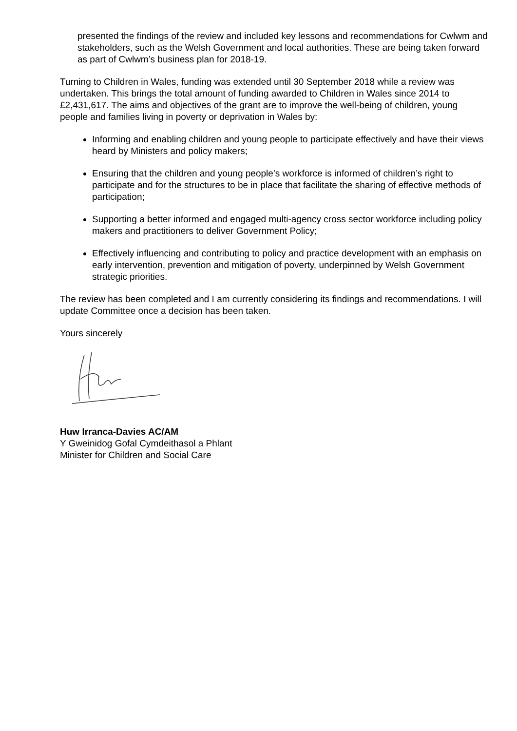presented the findings of the review and included key lessons and recommendations for Cwlwm and stakeholders, such as the Welsh Government and local authorities. These are being taken forward as part of Cwlwm’s business plan for 2018-19.
Turning to Children in Wales, funding was extended until 30 September 2018 while a review was undertaken. This brings the total amount of funding awarded to Children in Wales since 2014 to £2,431,617. The aims and objectives of the grant are to improve the well-being of children, young people and families living in poverty or deprivation in Wales by:
Informing and enabling children and young people to participate effectively and have their views heard by Ministers and policy makers;
Ensuring that the children and young people’s workforce is informed of children’s right to participate and for the structures to be in place that facilitate the sharing of effective methods of participation;
Supporting a better informed and engaged multi-agency cross sector workforce including policy makers and practitioners to deliver Government Policy;
Effectively influencing and contributing to policy and practice development with an emphasis on early intervention, prevention and mitigation of poverty, underpinned by Welsh Government strategic priorities.
The review has been completed and I am currently considering its findings and recommendations. I will update Committee once a decision has been taken.
Yours sincerely
Huw Irranca-Davies AC/AM
Y Gweinidog Gofal Cymdeithasol a Phlant
Minister for Children and Social Care